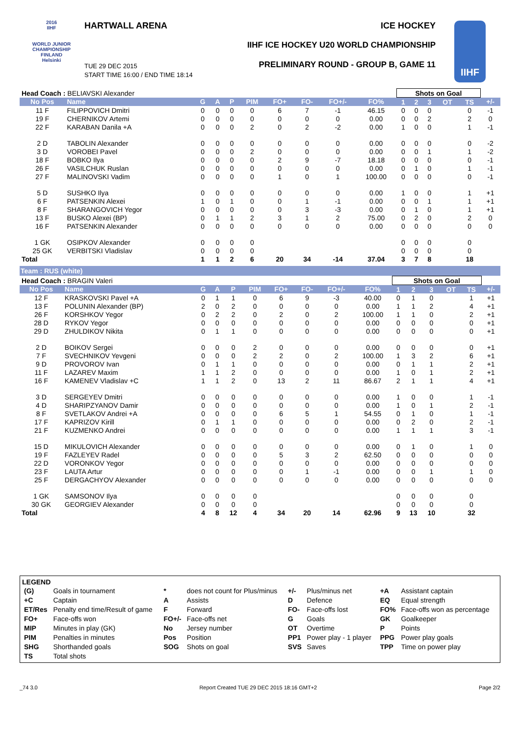2016
IIHF
WORLD JUNIOR CHAMPIONSHIP
FINLAND
Helsinki
HARTWALL ARENA
TUE 29 DEC 2015
START TIME 16:00 / END TIME 18:14
ICE HOCKEY
IIHF ICE HOCKEY U20 WORLD CHAMPIONSHIP
PRELIMINARY ROUND - GROUP B, GAME 11
IIHF
| Head Coach : BELIAVSKI Alexander | | | | | | | | | | Shots on Goal | | | | | |
| No Pos | Name | G | A | P | PIM | FO+ | FO- | FO+/- | FO% | 1 | 2 | 3 | OT | TS | +/- |
| 11 F | FILIPPOVICH Dmitri | 0 | 0 | 0 | 0 | 6 | 7 | -1 | 46.15 | 0 | 0 | 0 | | 0 | -1 |
| 19 F | CHERNIKOV Artemi | 0 | 0 | 0 | 0 | 0 | 0 | 0 | 0.00 | 0 | 0 | 2 | | 2 | 0 |
| 22 F | KARABAN Danila +A | 0 | 0 | 0 | 2 | 0 | 2 | -2 | 0.00 | 1 | 0 | 0 | | 1 | -1 |
| 2 D | TABOLIN Alexander | 0 | 0 | 0 | 0 | 0 | 0 | 0 | 0.00 | 0 | 0 | 0 | | 0 | -2 |
| 3 D | VOROBEI Pavel | 0 | 0 | 0 | 2 | 0 | 0 | 0 | 0.00 | 0 | 0 | 1 | | 1 | -2 |
| 18 F | BOBKO Ilya | 0 | 0 | 0 | 0 | 2 | 9 | -7 | 18.18 | 0 | 0 | 0 | | 0 | -1 |
| 26 F | VASILCHUK Ruslan | 0 | 0 | 0 | 0 | 0 | 0 | 0 | 0.00 | 0 | 1 | 0 | | 1 | -1 |
| 27 F | MALINOVSKI Vadim | 0 | 0 | 0 | 0 | 1 | 0 | 1 | 100.00 | 0 | 0 | 0 | | 0 | -1 |
| 5 D | SUSHKO Ilya | 0 | 0 | 0 | 0 | 0 | 0 | 0 | 0.00 | 1 | 0 | 0 | | 1 | +1 |
| 6 F | PATSENKIN Alexei | 1 | 0 | 1 | 0 | 0 | 1 | -1 | 0.00 | 0 | 0 | 1 | | 1 | +1 |
| 8 F | SHARANGOVICH Yegor | 0 | 0 | 0 | 0 | 0 | 3 | -3 | 0.00 | 0 | 1 | 0 | | 1 | +1 |
| 13 F | BUSKO Alexei (BP) | 0 | 1 | 1 | 2 | 3 | 1 | 2 | 75.00 | 0 | 2 | 0 | | 2 | 0 |
| 16 F | PATSENKIN Alexander | 0 | 0 | 0 | 0 | 0 | 0 | 0 | 0.00 | 0 | 0 | 0 | | 0 | 0 |
| 1 GK | OSIPKOV Alexander | 0 | 0 | 0 | 0 | | | | | 0 | 0 | 0 | | 0 | |
| 25 GK | VERBITSKI Vladislav | 0 | 0 | 0 | 0 | | | | | 0 | 0 | 0 | | 0 | |
| Total | | 1 | 1 | 2 | 6 | 20 | 34 | -14 | 37.04 | 3 | 7 | 8 | | 18 | |
Team : RUS (white)
| Head Coach : BRAGIN Valeri | | | | | | | | | | Shots on Goal | | | | | |
| No Pos | Name | G | A | P | PIM | FO+ | FO- | FO+/- | FO% | 1 | 2 | 3 | OT | TS | +/- |
| 12 F | KRASKOVSKI Pavel +A | 0 | 1 | 1 | 0 | 6 | 9 | -3 | 40.00 | 0 | 1 | 0 | | 1 | +1 |
| 13 F | POLUNIN Alexander (BP) | 2 | 0 | 2 | 0 | 0 | 0 | 0 | 0.00 | 1 | 1 | 2 | | 4 | +1 |
| 26 F | KORSHKOV Yegor | 0 | 2 | 2 | 0 | 2 | 0 | 2 | 100.00 | 1 | 1 | 0 | | 2 | +1 |
| 28 D | RYKOV Yegor | 0 | 0 | 0 | 0 | 0 | 0 | 0 | 0.00 | 0 | 0 | 0 | | 0 | +1 |
| 29 D | ZHULDIKOV Nikita | 0 | 1 | 1 | 0 | 0 | 0 | 0 | 0.00 | 0 | 0 | 0 | | 0 | +1 |
| 2 D | BOIKOV Sergei | 0 | 0 | 0 | 2 | 0 | 0 | 0 | 0.00 | 0 | 0 | 0 | | 0 | +1 |
| 7 F | SVECHNIKOV Yevgeni | 0 | 0 | 0 | 2 | 2 | 0 | 2 | 100.00 | 1 | 3 | 2 | | 6 | +1 |
| 9 D | PROVOROV Ivan | 0 | 1 | 1 | 0 | 0 | 0 | 0 | 0.00 | 0 | 1 | 1 | | 2 | +1 |
| 11 F | LAZAREV Maxim | 1 | 1 | 2 | 0 | 0 | 0 | 0 | 0.00 | 1 | 0 | 1 | | 2 | +1 |
| 16 F | KAMENEV Vladislav +C | 1 | 1 | 2 | 0 | 13 | 2 | 11 | 86.67 | 2 | 1 | 1 | | 4 | +1 |
| 3 D | SERGEYEV Dmitri | 0 | 0 | 0 | 0 | 0 | 0 | 0 | 0.00 | 1 | 0 | 0 | | 1 | -1 |
| 4 D | SHARIPZYANOV Damir | 0 | 0 | 0 | 0 | 0 | 0 | 0 | 0.00 | 1 | 0 | 1 | | 2 | -1 |
| 8 F | SVETLAKOV Andrei +A | 0 | 0 | 0 | 0 | 6 | 5 | 1 | 54.55 | 0 | 1 | 0 | | 1 | -1 |
| 17 F | KAPRIZOV Kirill | 0 | 1 | 1 | 0 | 0 | 0 | 0 | 0.00 | 0 | 2 | 0 | | 2 | -1 |
| 21 F | KUZMENKO Andrei | 0 | 0 | 0 | 0 | 0 | 0 | 0 | 0.00 | 1 | 1 | 1 | | 3 | -1 |
| 15 D | MIKULOVICH Alexander | 0 | 0 | 0 | 0 | 0 | 0 | 0 | 0.00 | 0 | 1 | 0 | | 1 | 0 |
| 19 F | FAZLEYEV Radel | 0 | 0 | 0 | 0 | 5 | 3 | 2 | 62.50 | 0 | 0 | 0 | | 0 | 0 |
| 22 D | VORONKOV Yegor | 0 | 0 | 0 | 0 | 0 | 0 | 0 | 0.00 | 0 | 0 | 0 | | 0 | 0 |
| 23 F | LAUTA Artur | 0 | 0 | 0 | 0 | 0 | 1 | -1 | 0.00 | 0 | 0 | 1 | | 1 | 0 |
| 25 F | DERGACHYOV Alexander | 0 | 0 | 0 | 0 | 0 | 0 | 0 | 0.00 | 0 | 0 | 0 | | 0 | 0 |
| 1 GK | SAMSONOV Ilya | 0 | 0 | 0 | 0 | | | | | 0 | 0 | 0 | | 0 | |
| 30 GK | GEORGIEV Alexander | 0 | 0 | 0 | 0 | | | | | 0 | 0 | 0 | | 0 | |
| Total | | 4 | 8 | 12 | 4 | 34 | 20 | 14 | 62.96 | 9 | 13 | 10 | | 32 | |
LEGEND
| (G) | Goals in tournament | * | does not count for Plus/minus | +/- | Plus/minus net | +A | Assistant captain |
| +C | Captain | A | Assists | D | Defence | EQ | Equal strength |
| ET/Res | Penalty end time/Result of game | F | Forward | FO- | Face-offs lost | FO% | Face-offs won as percentage |
| FO+ | Face-offs won | FO+/- | Face-offs net | G | Goals | GK | Goalkeeper |
| MIP | Minutes in play (GK) | No | Jersey number | OT | Overtime | P | Points |
| PIM | Penalties in minutes | Pos | Position | PP1 | Power play - 1 player | PPG | Power play goals |
| SHG | Shorthanded goals | SOG | Shots on goal | SVS | Saves | TPP | Time on power play |
| TS | Total shots | | | | | | |
_74 3.0 Report Created TUE 29 DEC 2015 18:16 GMT+2 Page 2/2